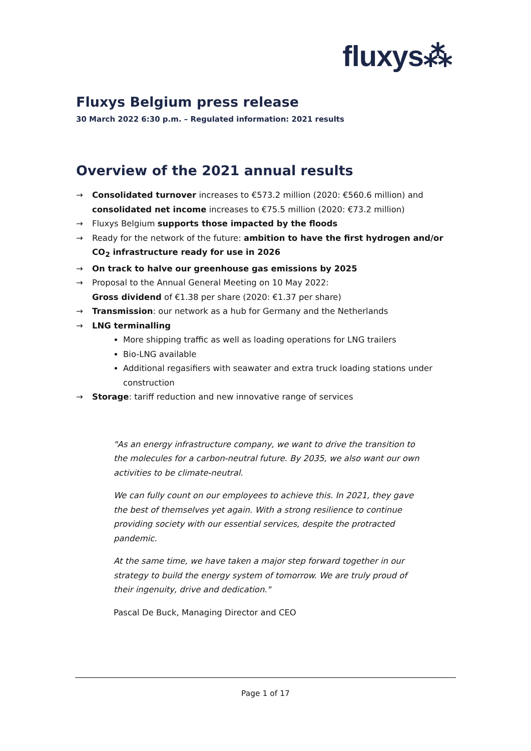fluxys⁂
Fluxys Belgium press release
30 March 2022 6:30 p.m. – Regulated information: 2021 results
Overview of the 2021 annual results
→ Consolidated turnover increases to €573.2 million (2020: €560.6 million) and consolidated net income increases to €75.5 million (2020: €73.2 million)
→ Fluxys Belgium supports those impacted by the floods
→ Ready for the network of the future: ambition to have the first hydrogen and/or CO<sub>2</sub> infrastructure ready for use in 2026
→ On track to halve our greenhouse gas emissions by 2025
→ Proposal to the Annual General Meeting on 10 May 2022:
Gross dividend of €1.38 per share (2020: €1.37 per share)
→ Transmission: our network as a hub for Germany and the Netherlands
→ LNG terminalling
More shipping traffic as well as loading operations for LNG trailers
Bio-LNG available
Additional regasifiers with seawater and extra truck loading stations under construction
→ Storage: tariff reduction and new innovative range of services
"As an energy infrastructure company, we want to drive the transition to the molecules for a carbon-neutral future. By 2035, we also want our own activities to be climate-neutral.
We can fully count on our employees to achieve this. In 2021, they gave the best of themselves yet again. With a strong resilience to continue providing society with our essential services, despite the protracted pandemic.
At the same time, we have taken a major step forward together in our strategy to build the energy system of tomorrow. We are truly proud of their ingenuity, drive and dedication."
Pascal De Buck, Managing Director and CEO
Page 1 of 17